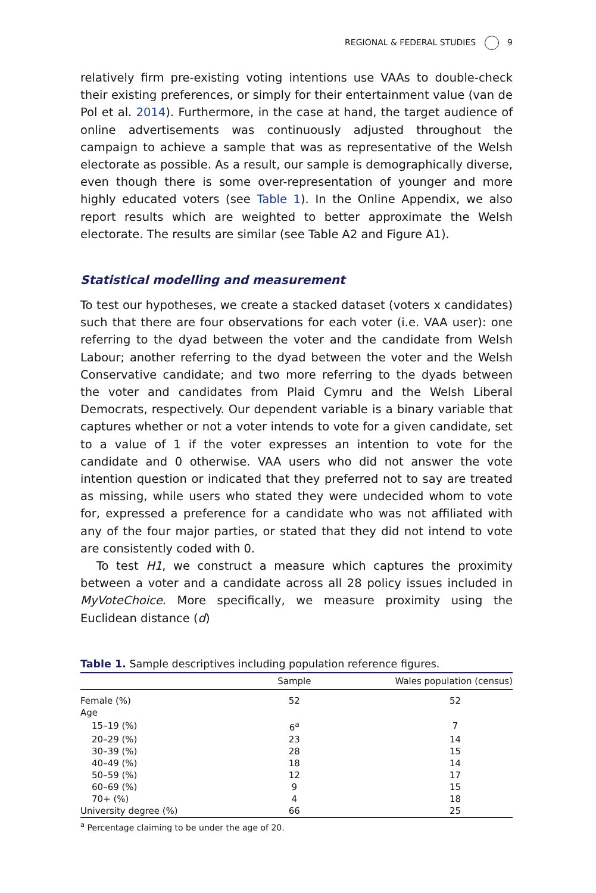REGIONAL & FEDERAL STUDIES 9
relatively firm pre-existing voting intentions use VAAs to double-check their existing preferences, or simply for their entertainment value (van de Pol et al. 2014). Furthermore, in the case at hand, the target audience of online advertisements was continuously adjusted throughout the campaign to achieve a sample that was as representative of the Welsh electorate as possible. As a result, our sample is demographically diverse, even though there is some over-representation of younger and more highly educated voters (see Table 1). In the Online Appendix, we also report results which are weighted to better approximate the Welsh electorate. The results are similar (see Table A2 and Figure A1).
Statistical modelling and measurement
To test our hypotheses, we create a stacked dataset (voters x candidates) such that there are four observations for each voter (i.e. VAA user): one referring to the dyad between the voter and the candidate from Welsh Labour; another referring to the dyad between the voter and the Welsh Conservative candidate; and two more referring to the dyads between the voter and candidates from Plaid Cymru and the Welsh Liberal Democrats, respectively. Our dependent variable is a binary variable that captures whether or not a voter intends to vote for a given candidate, set to a value of 1 if the voter expresses an intention to vote for the candidate and 0 otherwise. VAA users who did not answer the vote intention question or indicated that they preferred not to say are treated as missing, while users who stated they were undecided whom to vote for, expressed a preference for a candidate who was not affiliated with any of the four major parties, or stated that they did not intend to vote are consistently coded with 0.
To test H1, we construct a measure which captures the proximity between a voter and a candidate across all 28 policy issues included in MyVoteChoice. More specifically, we measure proximity using the Euclidean distance (d)
Table 1. Sample descriptives including population reference figures.
| | Sample | Wales population (census) |
| --- | --- | --- |
| Female (%) | 52 | 52 |
| Age | | |
| 15–19 (%) | 6<sup>a</sup> | 7 |
| 20–29 (%) | 23 | 14 |
| 30–39 (%) | 28 | 15 |
| 40–49 (%) | 18 | 14 |
| 50–59 (%) | 12 | 17 |
| 60–69 (%) | 9 | 15 |
| 70+ (%) | 4 | 18 |
| University degree (%) | 66 | 25 |
<sup>a</sup> Percentage claiming to be under the age of 20.